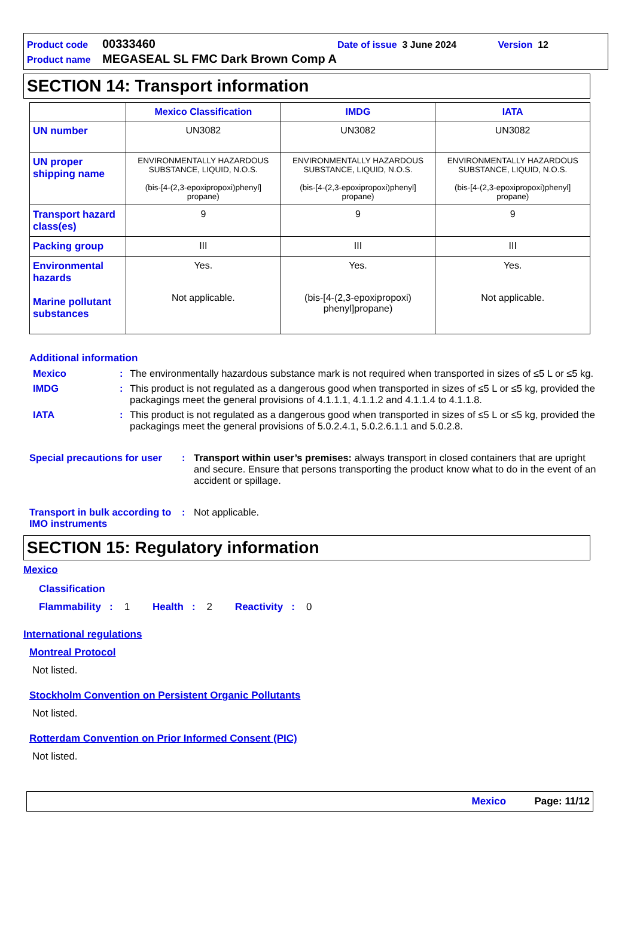Product code 00333460 Date of issue 3 June 2024 Version 12
Product name MEGASEAL SL FMC Dark Brown Comp A
SECTION 14: Transport information
| | Mexico Classification | IMDG | IATA |
| --- | --- | --- | --- |
| UN number | UN3082 | UN3082 | UN3082 |
| UN proper shipping name | ENVIRONMENTALLY HAZARDOUS SUBSTANCE, LIQUID, N.O.S. (bis-[4-(2,3-epoxipropoxi)phenyl] propane) | ENVIRONMENTALLY HAZARDOUS SUBSTANCE, LIQUID, N.O.S. (bis-[4-(2,3-epoxipropoxi)phenyl] propane) | ENVIRONMENTALLY HAZARDOUS SUBSTANCE, LIQUID, N.O.S. (bis-[4-(2,3-epoxipropoxi)phenyl] propane) |
| Transport hazard class(es) | 9 | 9 | 9 |
| Packing group | III | III | III |
| Environmental hazards Marine pollutant substances | Yes. Not applicable. | Yes. (bis-[4-(2,3-epoxipropoxi) phenyl]propane) | Yes. Not applicable. |
Additional information
Mexico: The environmentally hazardous substance mark is not required when transported in sizes of ≤5 L or ≤5 kg.
IMDG: This product is not regulated as a dangerous good when transported in sizes of ≤5 L or ≤5 kg, provided the packagings meet the general provisions of 4.1.1.1, 4.1.1.2 and 4.1.1.4 to 4.1.1.8.
IATA: This product is not regulated as a dangerous good when transported in sizes of ≤5 L or ≤5 kg, provided the packagings meet the general provisions of 5.0.2.4.1, 5.0.2.6.1.1 and 5.0.2.8.
Special precautions for user: Transport within user’s premises: always transport in closed containers that are upright and secure. Ensure that persons transporting the product know what to do in the event of an accident or spillage.
Transport in bulk according to IMO instruments: Not applicable.
SECTION 15: Regulatory information
Mexico
Classification
Flammability : 1 Health : 2 Reactivity : 0
International regulations
Montreal Protocol
Not listed.
Stockholm Convention on Persistent Organic Pollutants
Not listed.
Rotterdam Convention on Prior Informed Consent (PIC)
Not listed.
Mexico Page: 11/12